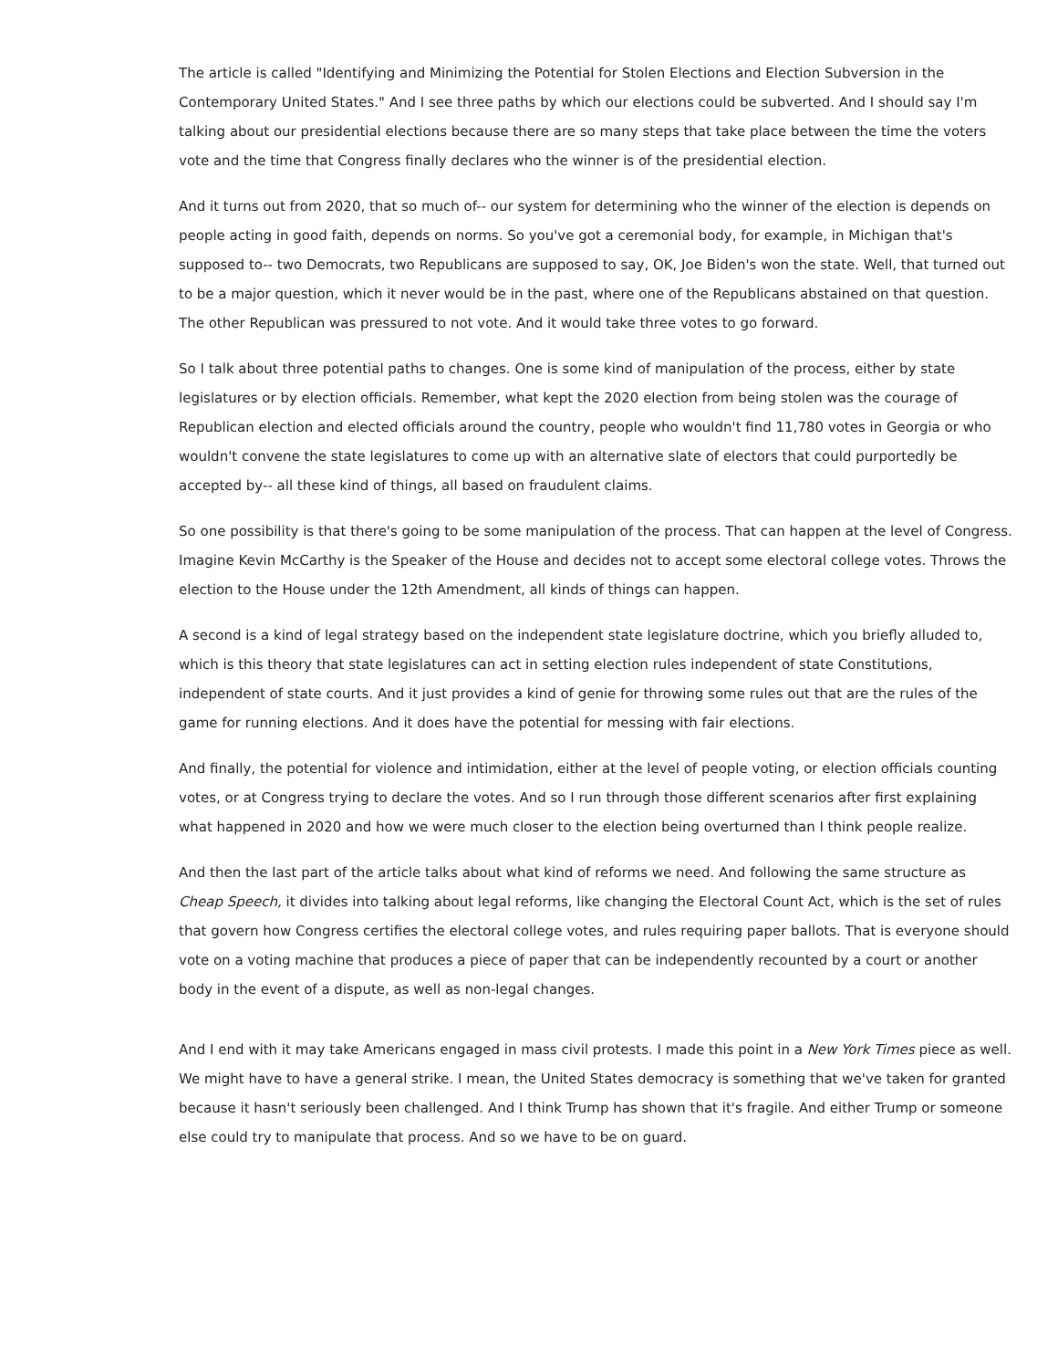The article is called "Identifying and Minimizing the Potential for Stolen Elections and Election Subversion in the Contemporary United States." And I see three paths by which our elections could be subverted. And I should say I'm talking about our presidential elections because there are so many steps that take place between the time the voters vote and the time that Congress finally declares who the winner is of the presidential election.
And it turns out from 2020, that so much of-- our system for determining who the winner of the election is depends on people acting in good faith, depends on norms. So you've got a ceremonial body, for example, in Michigan that's supposed to-- two Democrats, two Republicans are supposed to say, OK, Joe Biden's won the state. Well, that turned out to be a major question, which it never would be in the past, where one of the Republicans abstained on that question. The other Republican was pressured to not vote. And it would take three votes to go forward.
So I talk about three potential paths to changes. One is some kind of manipulation of the process, either by state legislatures or by election officials. Remember, what kept the 2020 election from being stolen was the courage of Republican election and elected officials around the country, people who wouldn't find 11,780 votes in Georgia or who wouldn't convene the state legislatures to come up with an alternative slate of electors that could purportedly be accepted by-- all these kind of things, all based on fraudulent claims.
So one possibility is that there's going to be some manipulation of the process. That can happen at the level of Congress. Imagine Kevin McCarthy is the Speaker of the House and decides not to accept some electoral college votes. Throws the election to the House under the 12th Amendment, all kinds of things can happen.
A second is a kind of legal strategy based on the independent state legislature doctrine, which you briefly alluded to, which is this theory that state legislatures can act in setting election rules independent of state Constitutions, independent of state courts. And it just provides a kind of genie for throwing some rules out that are the rules of the game for running elections. And it does have the potential for messing with fair elections.
And finally, the potential for violence and intimidation, either at the level of people voting, or election officials counting votes, or at Congress trying to declare the votes. And so I run through those different scenarios after first explaining what happened in 2020 and how we were much closer to the election being overturned than I think people realize.
And then the last part of the article talks about what kind of reforms we need. And following the same structure as Cheap Speech, it divides into talking about legal reforms, like changing the Electoral Count Act, which is the set of rules that govern how Congress certifies the electoral college votes, and rules requiring paper ballots. That is everyone should vote on a voting machine that produces a piece of paper that can be independently recounted by a court or another body in the event of a dispute, as well as non-legal changes.
And I end with it may take Americans engaged in mass civil protests. I made this point in a New York Times piece as well. We might have to have a general strike. I mean, the United States democracy is something that we've taken for granted because it hasn't seriously been challenged. And I think Trump has shown that it's fragile. And either Trump or someone else could try to manipulate that process. And so we have to be on guard.